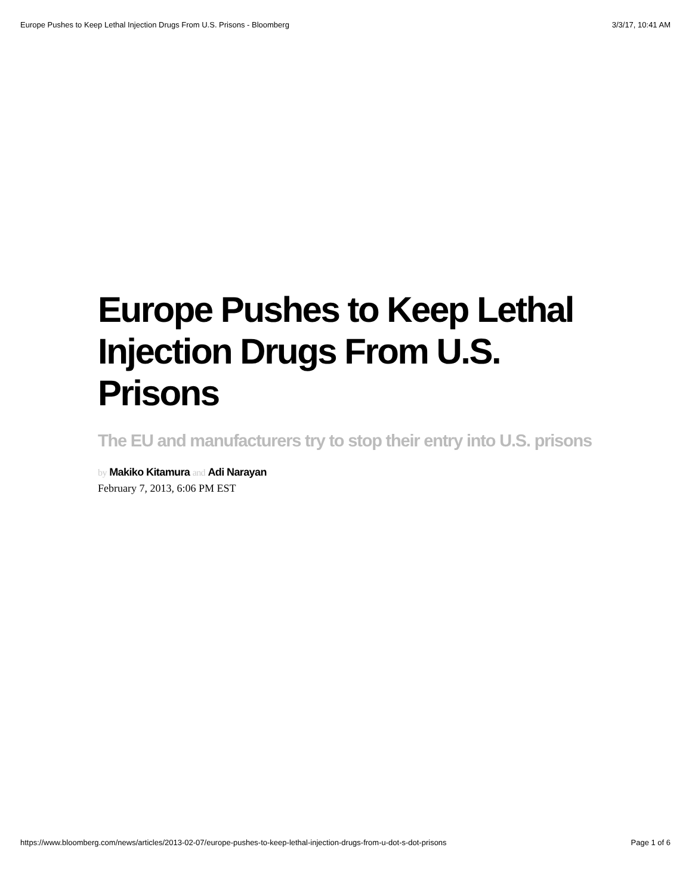Europe Pushes to Keep Lethal Injection Drugs From U.S. Prisons - Bloomberg 3/3/17, 10:41 AM
Europe Pushes to Keep Lethal Injection Drugs From U.S. Prisons
The EU and manufacturers try to stop their entry into U.S. prisons
by Makiko Kitamura and Adi Narayan
February 7, 2013, 6:06 PM EST
https://www.bloomberg.com/news/articles/2013-02-07/europe-pushes-to-keep-lethal-injection-drugs-from-u-dot-s-dot-prisons Page 1 of 6